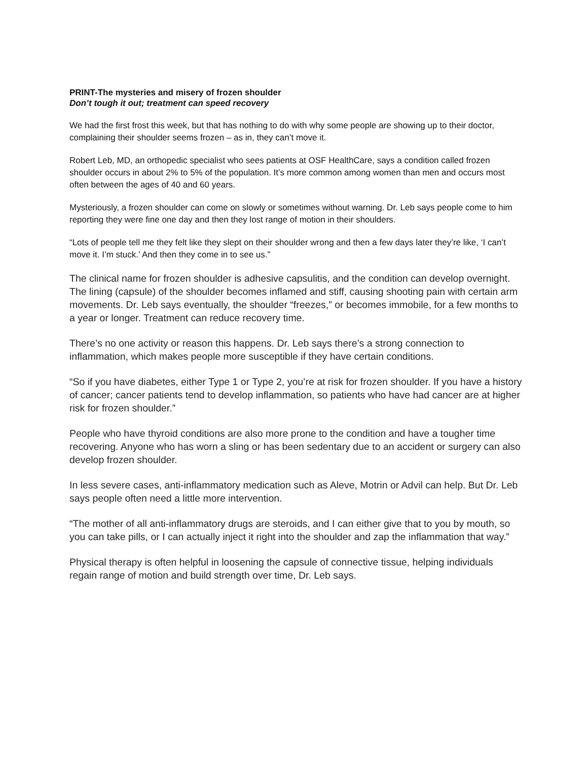PRINT-The mysteries and misery of frozen shoulder
Don’t tough it out; treatment can speed recovery
We had the first frost this week, but that has nothing to do with why some people are showing up to their doctor, complaining their shoulder seems frozen – as in, they can’t move it.
Robert Leb, MD, an orthopedic specialist who sees patients at OSF HealthCare, says a condition called frozen shoulder occurs in about 2% to 5% of the population. It’s more common among women than men and occurs most often between the ages of 40 and 60 years.
Mysteriously, a frozen shoulder can come on slowly or sometimes without warning. Dr. Leb says people come to him reporting they were fine one day and then they lost range of motion in their shoulders.
“Lots of people tell me they felt like they slept on their shoulder wrong and then a few days later they’re like, ‘I can’t move it. I’m stuck.’ And then they come in to see us.”
The clinical name for frozen shoulder is adhesive capsulitis, and the condition can develop overnight. The lining (capsule) of the shoulder becomes inflamed and stiff, causing shooting pain with certain arm movements. Dr. Leb says eventually, the shoulder “freezes,” or becomes immobile, for a few months to a year or longer. Treatment can reduce recovery time.
There’s no one activity or reason this happens. Dr. Leb says there’s a strong connection to inflammation, which makes people more susceptible if they have certain conditions.
“So if you have diabetes, either Type 1 or Type 2, you’re at risk for frozen shoulder. If you have a history of cancer; cancer patients tend to develop inflammation, so patients who have had cancer are at higher risk for frozen shoulder.”
People who have thyroid conditions are also more prone to the condition and have a tougher time recovering. Anyone who has worn a sling or has been sedentary due to an accident or surgery can also develop frozen shoulder.
In less severe cases, anti-inflammatory medication such as Aleve, Motrin or Advil can help. But Dr. Leb says people often need a little more intervention.
“The mother of all anti-inflammatory drugs are steroids, and I can either give that to you by mouth, so you can take pills, or I can actually inject it right into the shoulder and zap the inflammation that way.”
Physical therapy is often helpful in loosening the capsule of connective tissue, helping individuals regain range of motion and build strength over time, Dr. Leb says.